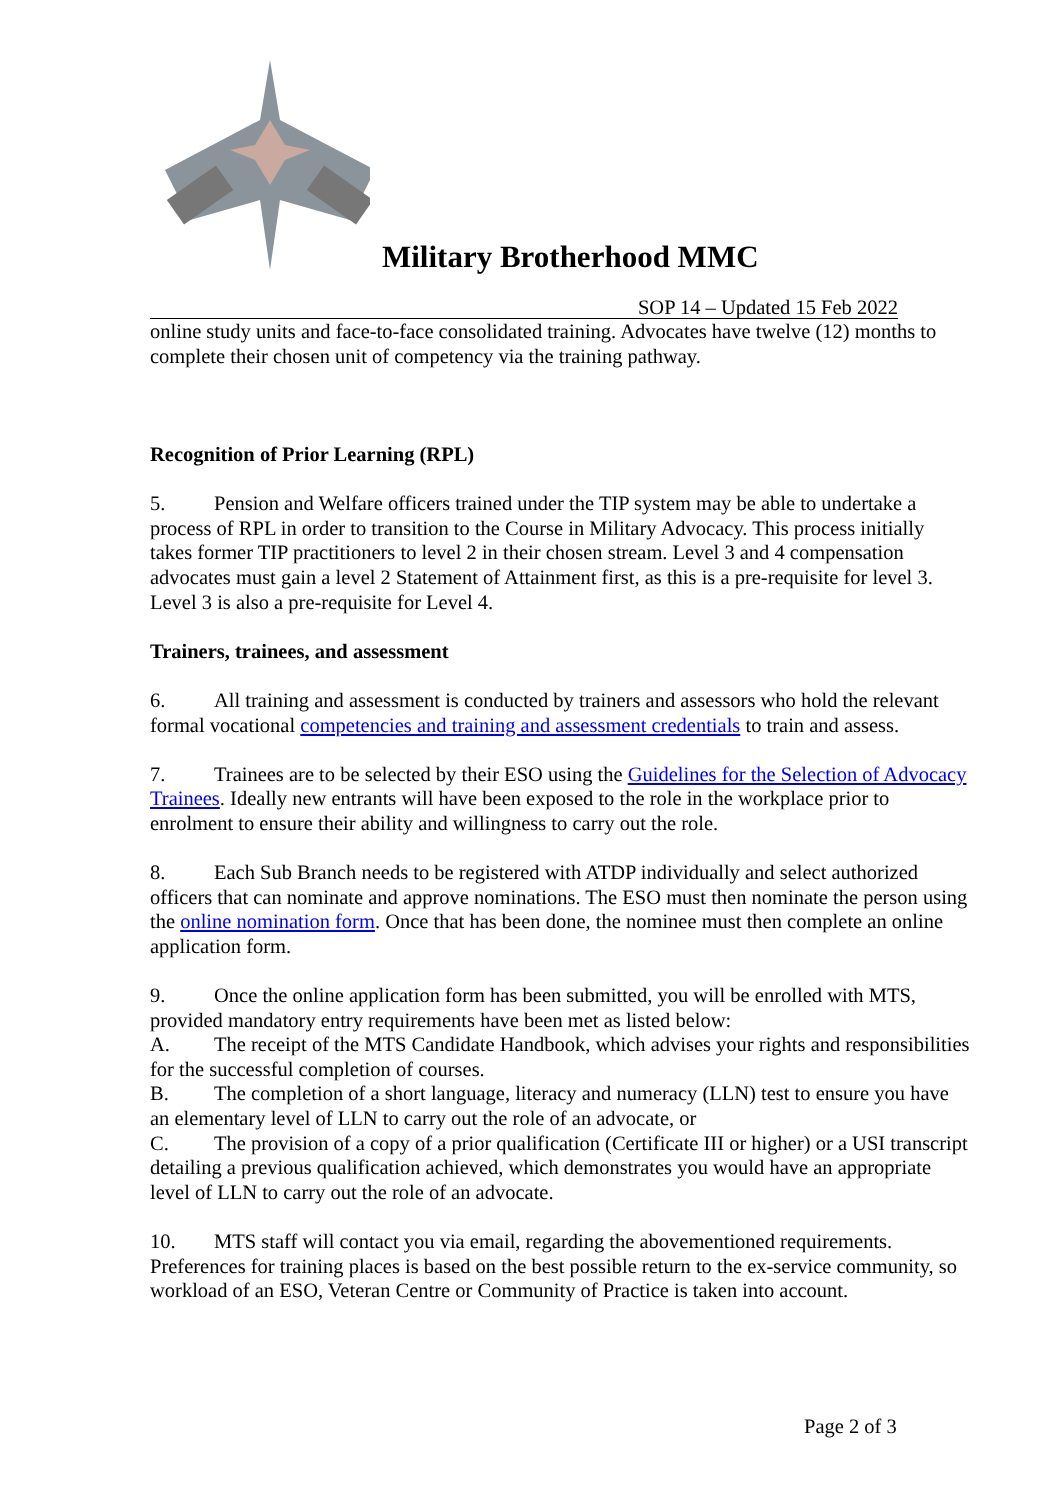Military Brotherhood MMC
SOP 14 – Updated 15 Feb 2022
online study units and face-to-face consolidated training. Advocates have twelve (12) months to complete their chosen unit of competency via the training pathway.
Recognition of Prior Learning (RPL)
5. Pension and Welfare officers trained under the TIP system may be able to undertake a process of RPL in order to transition to the Course in Military Advocacy. This process initially takes former TIP practitioners to level 2 in their chosen stream. Level 3 and 4 compensation advocates must gain a level 2 Statement of Attainment first, as this is a pre-requisite for level 3. Level 3 is also a pre-requisite for Level 4.
Trainers, trainees, and assessment
6. All training and assessment is conducted by trainers and assessors who hold the relevant formal vocational competencies and training and assessment credentials to train and assess.
7. Trainees are to be selected by their ESO using the Guidelines for the Selection of Advocacy Trainees. Ideally new entrants will have been exposed to the role in the workplace prior to enrolment to ensure their ability and willingness to carry out the role.
8. Each Sub Branch needs to be registered with ATDP individually and select authorized officers that can nominate and approve nominations. The ESO must then nominate the person using the online nomination form. Once that has been done, the nominee must then complete an online application form.
9. Once the online application form has been submitted, you will be enrolled with MTS, provided mandatory entry requirements have been met as listed below:
A. The receipt of the MTS Candidate Handbook, which advises your rights and responsibilities for the successful completion of courses.
B. The completion of a short language, literacy and numeracy (LLN) test to ensure you have an elementary level of LLN to carry out the role of an advocate, or
C. The provision of a copy of a prior qualification (Certificate III or higher) or a USI transcript detailing a previous qualification achieved, which demonstrates you would have an appropriate level of LLN to carry out the role of an advocate.
10. MTS staff will contact you via email, regarding the abovementioned requirements. Preferences for training places is based on the best possible return to the ex-service community, so workload of an ESO, Veteran Centre or Community of Practice is taken into account.
Page 2 of 3